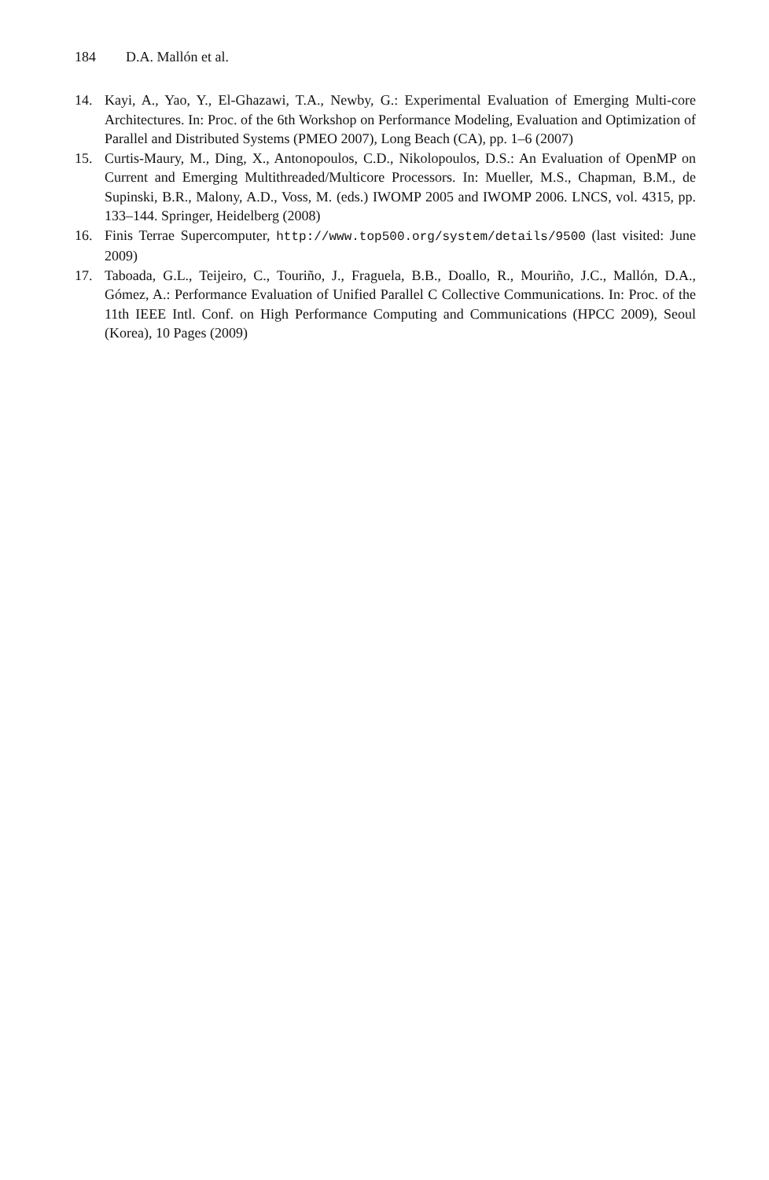184 D.A. Mallón et al.
14. Kayi, A., Yao, Y., El-Ghazawi, T.A., Newby, G.: Experimental Evaluation of Emerging Multi-core Architectures. In: Proc. of the 6th Workshop on Performance Modeling, Evaluation and Optimization of Parallel and Distributed Systems (PMEO 2007), Long Beach (CA), pp. 1–6 (2007)
15. Curtis-Maury, M., Ding, X., Antonopoulos, C.D., Nikolopoulos, D.S.: An Evaluation of OpenMP on Current and Emerging Multithreaded/Multicore Processors. In: Mueller, M.S., Chapman, B.M., de Supinski, B.R., Malony, A.D., Voss, M. (eds.) IWOMP 2005 and IWOMP 2006. LNCS, vol. 4315, pp. 133–144. Springer, Heidelberg (2008)
16. Finis Terrae Supercomputer, http://www.top500.org/system/details/9500 (last visited: June 2009)
17. Taboada, G.L., Teijeiro, C., Touriño, J., Fraguela, B.B., Doallo, R., Mouriño, J.C., Mallón, D.A., Gómez, A.: Performance Evaluation of Unified Parallel C Collective Communications. In: Proc. of the 11th IEEE Intl. Conf. on High Performance Computing and Communications (HPCC 2009), Seoul (Korea), 10 Pages (2009)